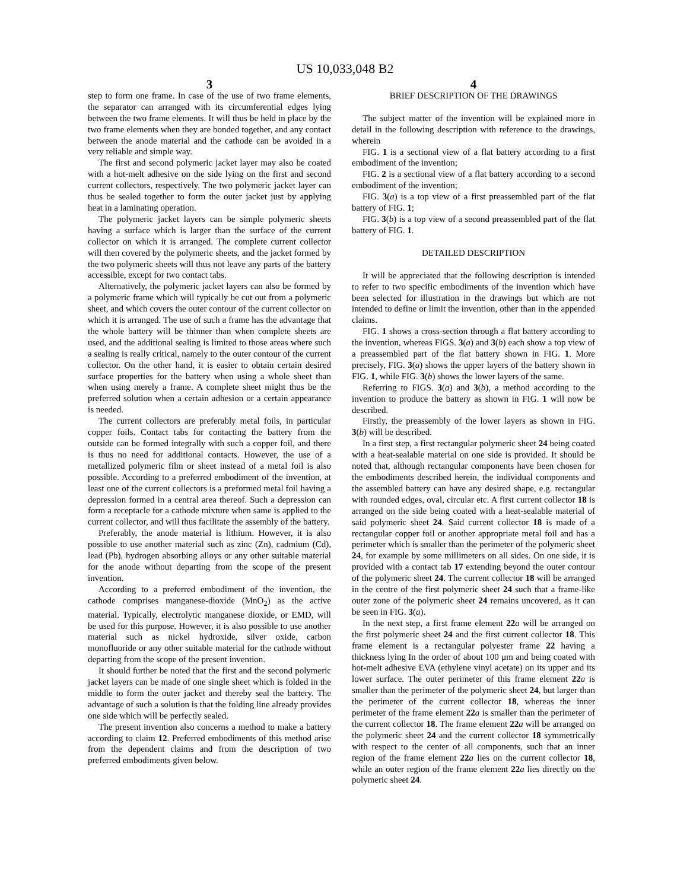US 10,033,048 B2
3
step to form one frame. In case of the use of two frame elements, the separator can arranged with its circumferential edges lying between the two frame elements. It will thus be held in place by the two frame elements when they are bonded together, and any contact between the anode material and the cathode can be avoided in a very reliable and simple way.
The first and second polymeric jacket layer may also be coated with a hot-melt adhesive on the side lying on the first and second current collectors, respectively. The two polymeric jacket layer can thus be sealed together to form the outer jacket just by applying heat in a laminating operation.
The polymeric jacket layers can be simple polymeric sheets having a surface which is larger than the surface of the current collector on which it is arranged. The complete current collector will then covered by the polymeric sheets, and the jacket formed by the two polymeric sheets will thus not leave any parts of the battery accessible, except for two contact tabs.
Alternatively, the polymeric jacket layers can also be formed by a polymeric frame which will typically be cut out from a polymeric sheet, and which covers the outer contour of the current collector on which it is arranged. The use of such a frame has the advantage that the whole battery will be thinner than when complete sheets are used, and the additional sealing is limited to those areas where such a sealing is really critical, namely to the outer contour of the current collector. On the other hand, it is easier to obtain certain desired surface properties for the battery when using a whole sheet than when using merely a frame. A complete sheet might thus be the preferred solution when a certain adhesion or a certain appearance is needed.
The current collectors are preferably metal foils, in particular copper foils. Contact tabs for contacting the battery from the outside can be formed integrally with such a copper foil, and there is thus no need for additional contacts. However, the use of a metallized polymeric film or sheet instead of a metal foil is also possible. According to a preferred embodiment of the invention, at least one of the current collectors is a preformed metal foil having a depression formed in a central area thereof. Such a depression can form a receptacle for a cathode mixture when same is applied to the current collector, and will thus facilitate the assembly of the battery.
Preferably, the anode material is lithium. However, it is also possible to use another material such as zinc (Zn), cadmium (Cd), lead (Pb), hydrogen absorbing alloys or any other suitable material for the anode without departing from the scope of the present invention.
According to a preferred embodiment of the invention, the cathode comprises manganese-dioxide (MnO<sub>2</sub>) as the active material. Typically, electrolytic manganese dioxide, or EMD, will be used for this purpose. However, it is also possible to use another material such as nickel hydroxide, silver oxide, carbon monofluoride or any other suitable material for the cathode without departing from the scope of the present invention.
It should further be noted that the first and the second polymeric jacket layers can be made of one single sheet which is folded in the middle to form the outer jacket and thereby seal the battery. The advantage of such a solution is that the folding line already provides one side which will be perfectly sealed.
The present invention also concerns a method to make a battery according to claim 12. Preferred embodiments of this method arise from the dependent claims and from the description of two preferred embodiments given below.
4
BRIEF DESCRIPTION OF THE DRAWINGS
The subject matter of the invention will be explained more in detail in the following description with reference to the drawings, wherein
FIG. 1 is a sectional view of a flat battery according to a first embodiment of the invention;
FIG. 2 is a sectional view of a flat battery according to a second embodiment of the invention;
FIG. 3(a) is a top view of a first preassembled part of the flat battery of FIG. 1;
FIG. 3(b) is a top view of a second preassembled part of the flat battery of FIG. 1.
DETAILED DESCRIPTION
It will be appreciated that the following description is intended to refer to two specific embodiments of the invention which have been selected for illustration in the drawings but which are not intended to define or limit the invention, other than in the appended claims.
FIG. 1 shows a cross-section through a flat battery according to the invention, whereas FIGS. 3(a) and 3(b) each show a top view of a preassembled part of the flat battery shown in FIG. 1. More precisely, FIG. 3(a) shows the upper layers of the battery shown in FIG. 1, while FIG. 3(b) shows the lower layers of the same.
Referring to FIGS. 3(a) and 3(b), a method according to the invention to produce the battery as shown in FIG. 1 will now be described.
Firstly, the preassembly of the lower layers as shown in FIG. 3(b) will be described.
In a first step, a first rectangular polymeric sheet 24 being coated with a heat-sealable material on one side is provided. It should be noted that, although rectangular components have been chosen for the embodiments described herein, the individual components and the assembled battery can have any desired shape, e.g. rectangular with rounded edges, oval, circular etc. A first current collector 18 is arranged on the side being coated with a heat-sealable material of said polymeric sheet 24. Said current collector 18 is made of a rectangular copper foil or another appropriate metal foil and has a perimeter which is smaller than the perimeter of the polymeric sheet 24, for example by some millimeters on all sides. On one side, it is provided with a contact tab 17 extending beyond the outer contour of the polymeric sheet 24. The current collector 18 will be arranged in the centre of the first polymeric sheet 24 such that a frame-like outer zone of the polymeric sheet 24 remains uncovered, as it can be seen in FIG. 3(a).
In the next step, a first frame element 22 a will be arranged on the first polymeric sheet 24 and the first current collector 18. This frame element is a rectangular polyester frame 22 having a thickness lying In the order of about 100 μm and being coated with hot-melt adhesive EVA (ethylene vinyl acetate) on its upper and its lower surface. The outer perimeter of this frame element 22 a is smaller than the perimeter of the polymeric sheet 24, but larger than the perimeter of the current collector 18, whereas the inner perimeter of the frame element 22 a is smaller than the perimeter of the current collector 18. The frame element 22 a will be arranged on the polymeric sheet 24 and the current collector 18 symmetrically with respect to the center of all components, such that an inner region of the frame element 22 a lies on the current collector 18, while an outer region of the frame element 22 a lies directly on the polymeric sheet 24.